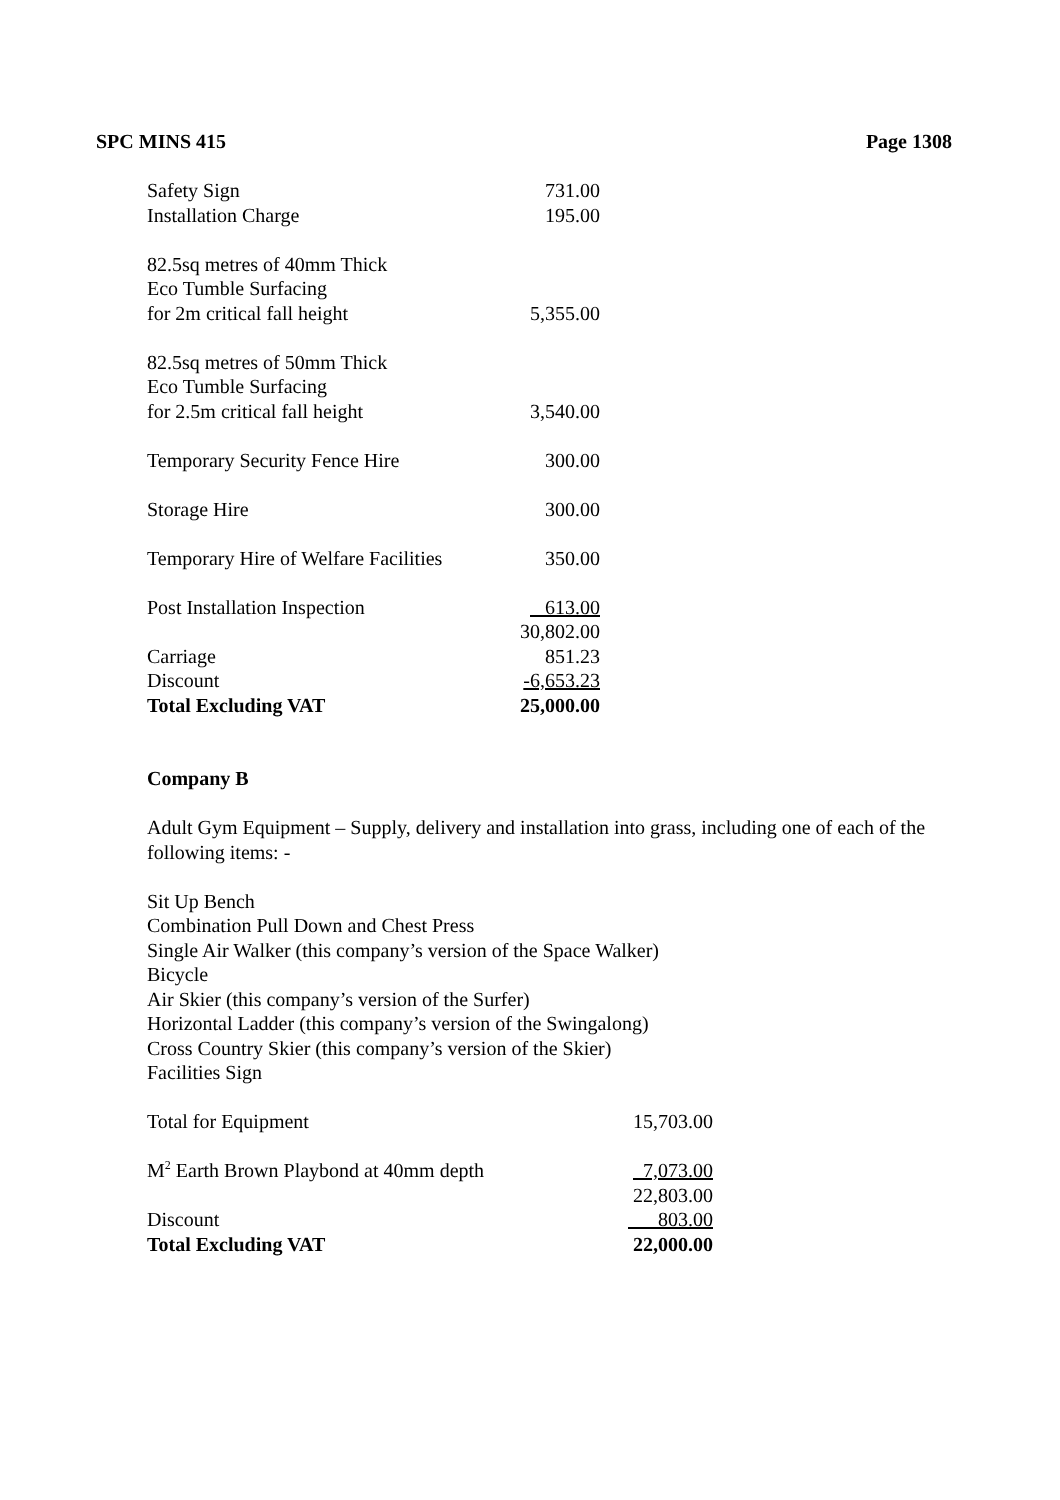SPC MINS 415 Page 1308
| Safety Sign | 731.00 |
| Installation Charge | 195.00 |
| 82.5sq metres of 40mm Thick Eco Tumble Surfacing for 2m critical fall height | 5,355.00 |
| 82.5sq metres of 50mm Thick Eco Tumble Surfacing for 2.5m critical fall height | 3,540.00 |
| Temporary Security Fence Hire | 300.00 |
| Storage Hire | 300.00 |
| Temporary Hire of Welfare Facilities | 350.00 |
| Post Installation Inspection | 613.00 |
| | 30,802.00 |
| Carriage | 851.23 |
| Discount | -6,653.23 |
| Total Excluding VAT | 25,000.00 |
Company B
Adult Gym Equipment – Supply, delivery and installation into grass, including one of each of the following items: -
Sit Up Bench
Combination Pull Down and Chest Press
Single Air Walker (this company’s version of the Space Walker)
Bicycle
Air Skier (this company’s version of the Surfer)
Horizontal Ladder (this company’s version of the Swingalong)
Cross Country Skier (this company’s version of the Skier)
Facilities Sign
| Total for Equipment | 15,703.00 |
| M<sup>2</sup> Earth Brown Playbond at 40mm depth | 7,073.00 |
| | 22,803.00 |
| Discount | 803.00 |
| Total Excluding VAT | 22,000.00 |